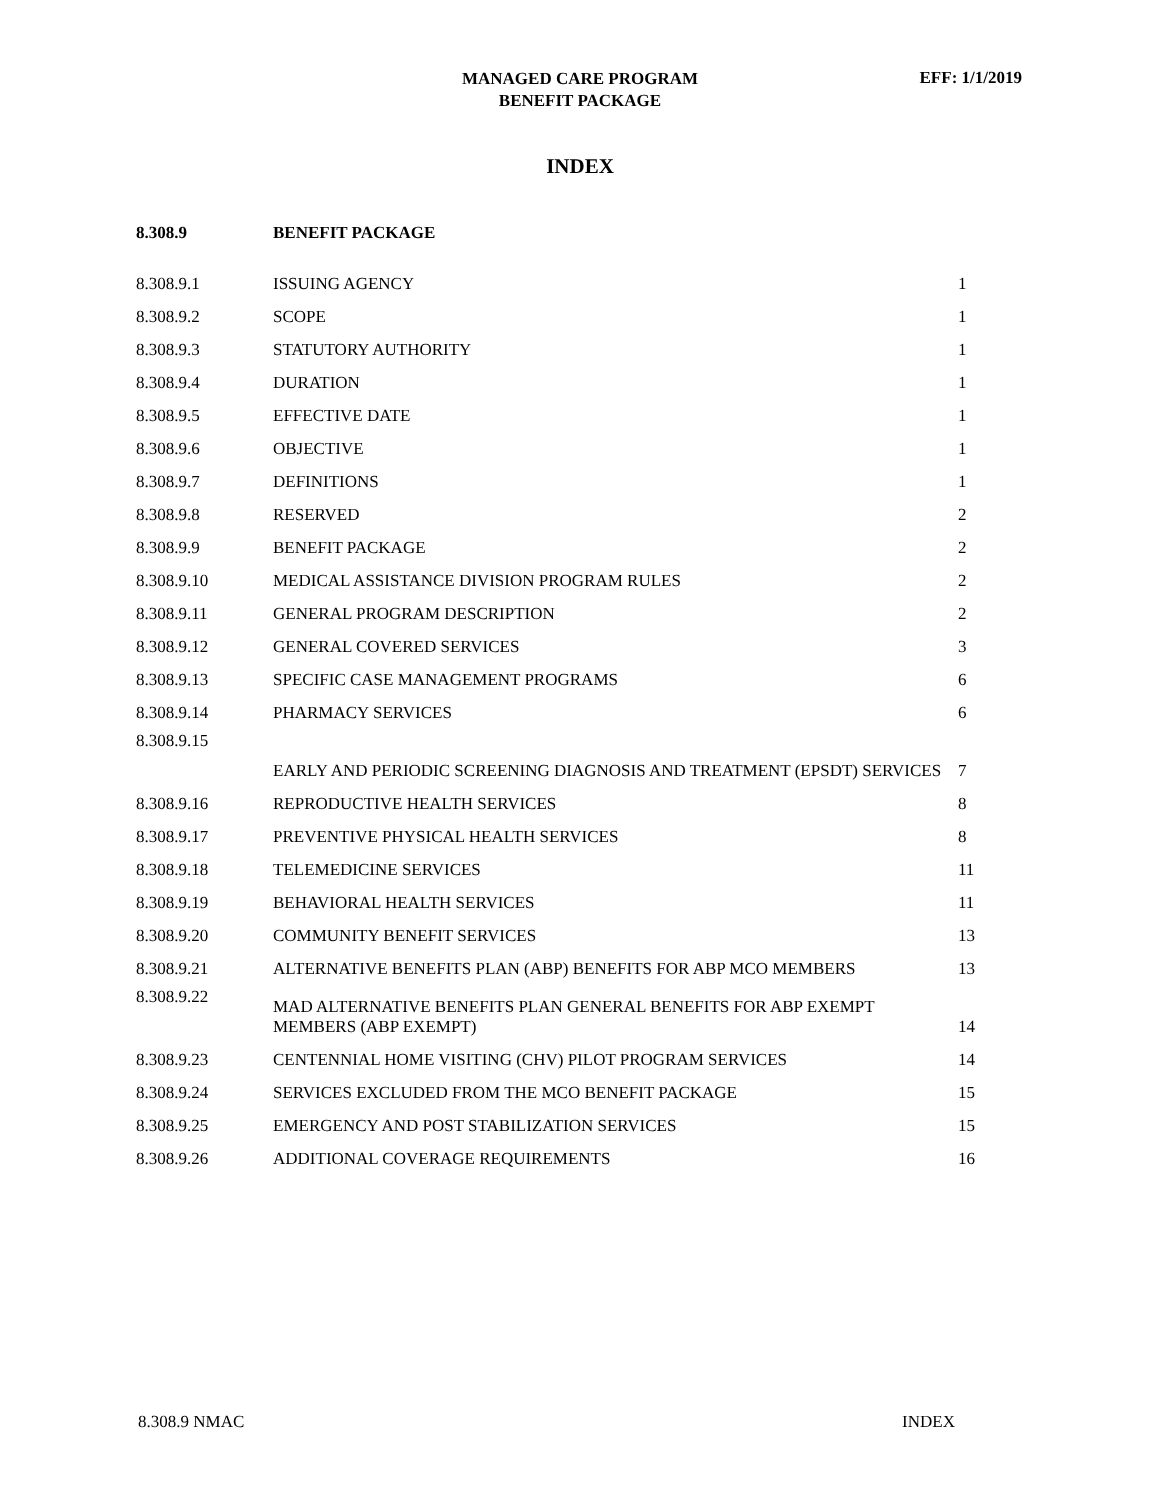MANAGED CARE PROGRAM
BENEFIT PACKAGE
EFF: 1/1/2019
INDEX
| 8.308.9 | BENEFIT PACKAGE | |
| 8.308.9.1 | ISSUING AGENCY | 1 |
| 8.308.9.2 | SCOPE | 1 |
| 8.308.9.3 | STATUTORY AUTHORITY | 1 |
| 8.308.9.4 | DURATION | 1 |
| 8.308.9.5 | EFFECTIVE DATE | 1 |
| 8.308.9.6 | OBJECTIVE | 1 |
| 8.308.9.7 | DEFINITIONS | 1 |
| 8.308.9.8 | RESERVED | 2 |
| 8.308.9.9 | BENEFIT PACKAGE | 2 |
| 8.308.9.10 | MEDICAL ASSISTANCE DIVISION PROGRAM RULES | 2 |
| 8.308.9.11 | GENERAL PROGRAM DESCRIPTION | 2 |
| 8.308.9.12 | GENERAL COVERED SERVICES | 3 |
| 8.308.9.13 | SPECIFIC CASE MANAGEMENT PROGRAMS | 6 |
| 8.308.9.14 | PHARMACY SERVICES | 6 |
| 8.308.9.15 | EARLY AND PERIODIC SCREENING DIAGNOSIS AND TREATMENT (EPSDT) SERVICES | 7 |
| 8.308.9.16 | REPRODUCTIVE HEALTH SERVICES | 8 |
| 8.308.9.17 | PREVENTIVE PHYSICAL HEALTH SERVICES | 8 |
| 8.308.9.18 | TELEMEDICINE SERVICES | 11 |
| 8.308.9.19 | BEHAVIORAL HEALTH SERVICES | 11 |
| 8.308.9.20 | COMMUNITY BENEFIT SERVICES | 13 |
| 8.308.9.21 | ALTERNATIVE BENEFITS PLAN (ABP) BENEFITS FOR ABP MCO MEMBERS | 13 |
| 8.308.9.22 | MAD ALTERNATIVE BENEFITS PLAN GENERAL BENEFITS FOR ABP EXEMPT MEMBERS (ABP EXEMPT) | 14 |
| 8.308.9.23 | CENTENNIAL HOME VISITING (CHV) PILOT PROGRAM SERVICES | 14 |
| 8.308.9.24 | SERVICES EXCLUDED FROM THE MCO BENEFIT PACKAGE | 15 |
| 8.308.9.25 | EMERGENCY AND POST STABILIZATION SERVICES | 15 |
| 8.308.9.26 | ADDITIONAL COVERAGE REQUIREMENTS | 16 |
8.308.9 NMAC INDEX